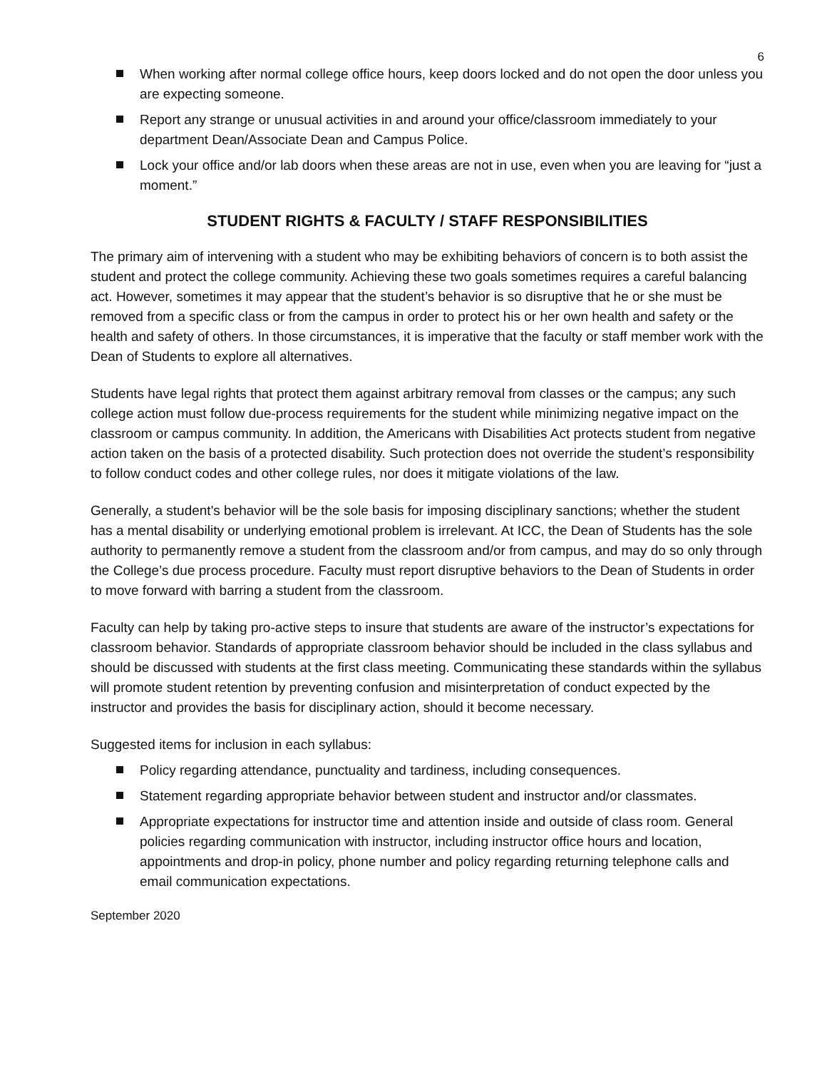6
When working after normal college office hours, keep doors locked and do not open the door unless you are expecting someone.
Report any strange or unusual activities in and around your office/classroom immediately to your department Dean/Associate Dean and Campus Police.
Lock your office and/or lab doors when these areas are not in use, even when you are leaving for “just a moment.”
STUDENT RIGHTS & FACULTY / STAFF RESPONSIBILITIES
The primary aim of intervening with a student who may be exhibiting behaviors of concern is to both assist the student and protect the college community. Achieving these two goals sometimes requires a careful balancing act. However, sometimes it may appear that the student’s behavior is so disruptive that he or she must be removed from a specific class or from the campus in order to protect his or her own health and safety or the health and safety of others. In those circumstances, it is imperative that the faculty or staff member work with the Dean of Students to explore all alternatives.
Students have legal rights that protect them against arbitrary removal from classes or the campus; any such college action must follow due-process requirements for the student while minimizing negative impact on the classroom or campus community. In addition, the Americans with Disabilities Act protects student from negative action taken on the basis of a protected disability. Such protection does not override the student’s responsibility to follow conduct codes and other college rules, nor does it mitigate violations of the law.
Generally, a student's behavior will be the sole basis for imposing disciplinary sanctions; whether the student has a mental disability or underlying emotional problem is irrelevant. At ICC, the Dean of Students has the sole authority to permanently remove a student from the classroom and/or from campus, and may do so only through the College’s due process procedure. Faculty must report disruptive behaviors to the Dean of Students in order to move forward with barring a student from the classroom.
Faculty can help by taking pro-active steps to insure that students are aware of the instructor’s expectations for classroom behavior. Standards of appropriate classroom behavior should be included in the class syllabus and should be discussed with students at the first class meeting. Communicating these standards within the syllabus will promote student retention by preventing confusion and misinterpretation of conduct expected by the instructor and provides the basis for disciplinary action, should it become necessary.
Suggested items for inclusion in each syllabus:
Policy regarding attendance, punctuality and tardiness, including consequences.
Statement regarding appropriate behavior between student and instructor and/or classmates.
Appropriate expectations for instructor time and attention inside and outside of class room. General policies regarding communication with instructor, including instructor office hours and location, appointments and drop-in policy, phone number and policy regarding returning telephone calls and email communication expectations.
September 2020